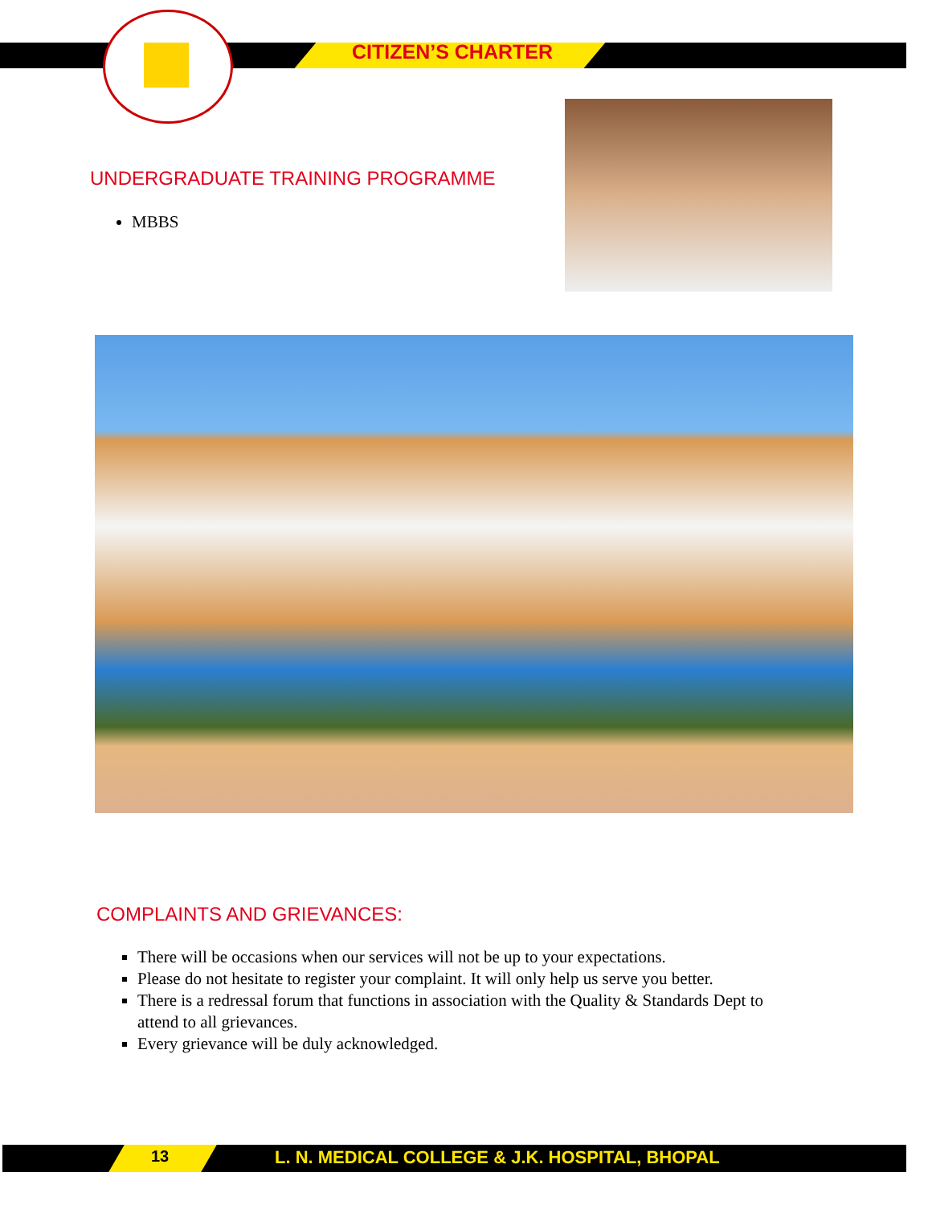CITIZEN’S CHARTER
UNDERGRADUATE TRAINING PROGRAMME
MBBS
COMPLAINTS AND GRIEVANCES:
There will be occasions when our services will not be up to your expectations.
Please do not hesitate to register your complaint. It will only help us serve you better.
There is a redressal forum that functions in association with the Quality & Standards Dept to attend to all grievances.
Every grievance will be duly acknowledged.
13
L. N. MEDICAL COLLEGE & J.K. HOSPITAL, BHOPAL